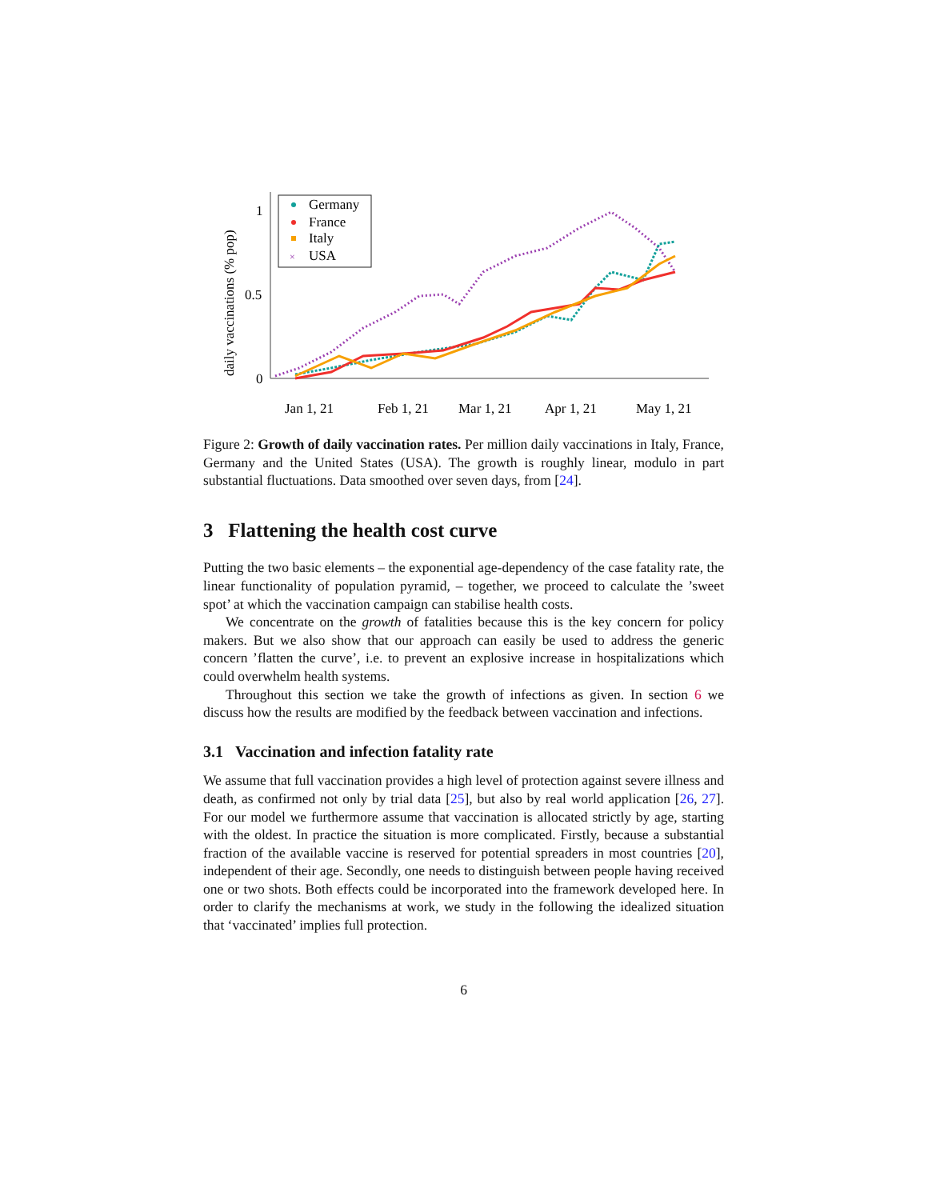1
0.5
0
daily vaccinations (% pop)
Jan 1, 21
Feb 1, 21
Mar 1, 21
Apr 1, 21
May 1, 21
Germany
France
Italy
USA
×
Figure 2: Growth of daily vaccination rates. Per million daily vaccinations in Italy, France, Germany and the United States (USA). The growth is roughly linear, modulo in part substantial fluctuations. Data smoothed over seven days, from [24].
3 Flattening the health cost curve
Putting the two basic elements – the exponential age-dependency of the case fatality rate, the linear functionality of population pyramid, – together, we proceed to calculate the ’sweet spot’ at which the vaccination campaign can stabilise health costs.
We concentrate on the growth of fatalities because this is the key concern for policy makers. But we also show that our approach can easily be used to address the generic concern ’flatten the curve’, i.e. to prevent an explosive increase in hospitalizations which could overwhelm health systems.
Throughout this section we take the growth of infections as given. In section 6 we discuss how the results are modified by the feedback between vaccination and infections.
3.1 Vaccination and infection fatality rate
We assume that full vaccination provides a high level of protection against severe illness and death, as confirmed not only by trial data [25], but also by real world application [26, 27]. For our model we furthermore assume that vaccination is allocated strictly by age, starting with the oldest. In practice the situation is more complicated. Firstly, because a substantial fraction of the available vaccine is reserved for potential spreaders in most countries [20], independent of their age. Secondly, one needs to distinguish between people having received one or two shots. Both effects could be incorporated into the framework developed here. In order to clarify the mechanisms at work, we study in the following the idealized situation that ‘vaccinated’ implies full protection.
6